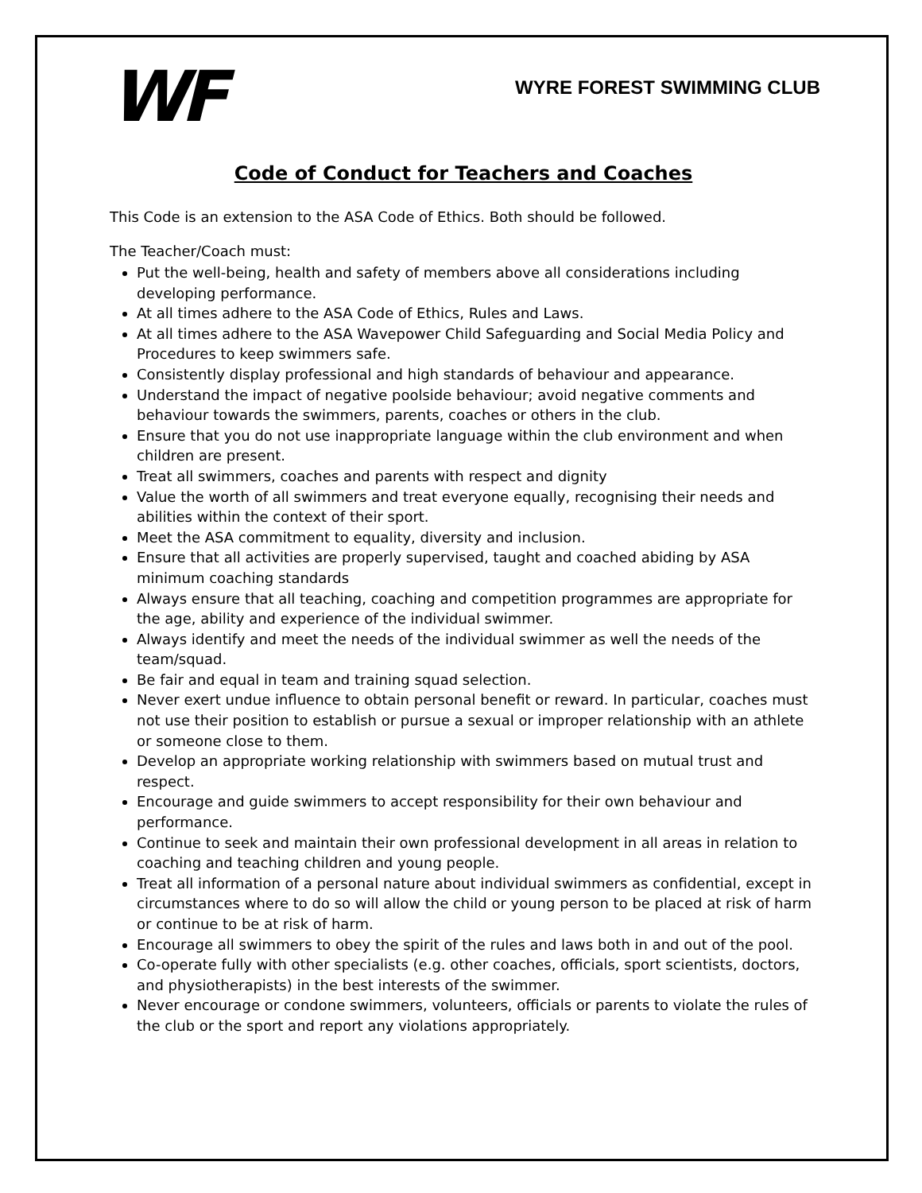WF
WYRE FOREST SWIMMING CLUB
Code of Conduct for Teachers and Coaches
This Code is an extension to the ASA Code of Ethics. Both should be followed.
The Teacher/Coach must:
Put the well-being, health and safety of members above all considerations including developing performance.
At all times adhere to the ASA Code of Ethics, Rules and Laws.
At all times adhere to the ASA Wavepower Child Safeguarding and Social Media Policy and Procedures to keep swimmers safe.
Consistently display professional and high standards of behaviour and appearance.
Understand the impact of negative poolside behaviour; avoid negative comments and behaviour towards the swimmers, parents, coaches or others in the club.
Ensure that you do not use inappropriate language within the club environment and when children are present.
Treat all swimmers, coaches and parents with respect and dignity
Value the worth of all swimmers and treat everyone equally, recognising their needs and abilities within the context of their sport.
Meet the ASA commitment to equality, diversity and inclusion.
Ensure that all activities are properly supervised, taught and coached abiding by ASA minimum coaching standards
Always ensure that all teaching, coaching and competition programmes are appropriate for the age, ability and experience of the individual swimmer.
Always identify and meet the needs of the individual swimmer as well the needs of the team/squad.
Be fair and equal in team and training squad selection.
Never exert undue influence to obtain personal benefit or reward. In particular, coaches must not use their position to establish or pursue a sexual or improper relationship with an athlete or someone close to them.
Develop an appropriate working relationship with swimmers based on mutual trust and respect.
Encourage and guide swimmers to accept responsibility for their own behaviour and performance.
Continue to seek and maintain their own professional development in all areas in relation to coaching and teaching children and young people.
Treat all information of a personal nature about individual swimmers as confidential, except in circumstances where to do so will allow the child or young person to be placed at risk of harm or continue to be at risk of harm.
Encourage all swimmers to obey the spirit of the rules and laws both in and out of the pool.
Co-operate fully with other specialists (e.g. other coaches, officials, sport scientists, doctors, and physiotherapists) in the best interests of the swimmer.
Never encourage or condone swimmers, volunteers, officials or parents to violate the rules of the club or the sport and report any violations appropriately.